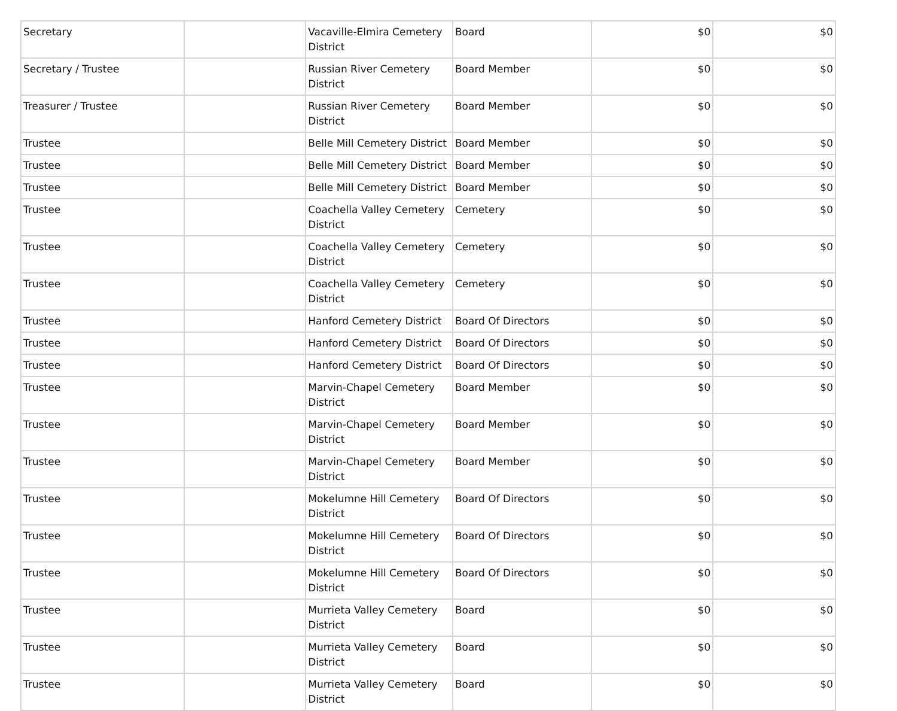| Secretary | | Vacaville-Elmira Cemetery District | Board | $0 | $0 |
| Secretary / Trustee | | Russian River Cemetery District | Board Member | $0 | $0 |
| Treasurer / Trustee | | Russian River Cemetery District | Board Member | $0 | $0 |
| Trustee | | Belle Mill Cemetery District | Board Member | $0 | $0 |
| Trustee | | Belle Mill Cemetery District | Board Member | $0 | $0 |
| Trustee | | Belle Mill Cemetery District | Board Member | $0 | $0 |
| Trustee | | Coachella Valley Cemetery District | Cemetery | $0 | $0 |
| Trustee | | Coachella Valley Cemetery District | Cemetery | $0 | $0 |
| Trustee | | Coachella Valley Cemetery District | Cemetery | $0 | $0 |
| Trustee | | Hanford Cemetery District | Board Of Directors | $0 | $0 |
| Trustee | | Hanford Cemetery District | Board Of Directors | $0 | $0 |
| Trustee | | Hanford Cemetery District | Board Of Directors | $0 | $0 |
| Trustee | | Marvin-Chapel Cemetery District | Board Member | $0 | $0 |
| Trustee | | Marvin-Chapel Cemetery District | Board Member | $0 | $0 |
| Trustee | | Marvin-Chapel Cemetery District | Board Member | $0 | $0 |
| Trustee | | Mokelumne Hill Cemetery District | Board Of Directors | $0 | $0 |
| Trustee | | Mokelumne Hill Cemetery District | Board Of Directors | $0 | $0 |
| Trustee | | Mokelumne Hill Cemetery District | Board Of Directors | $0 | $0 |
| Trustee | | Murrieta Valley Cemetery District | Board | $0 | $0 |
| Trustee | | Murrieta Valley Cemetery District | Board | $0 | $0 |
| Trustee | | Murrieta Valley Cemetery District | Board | $0 | $0 |